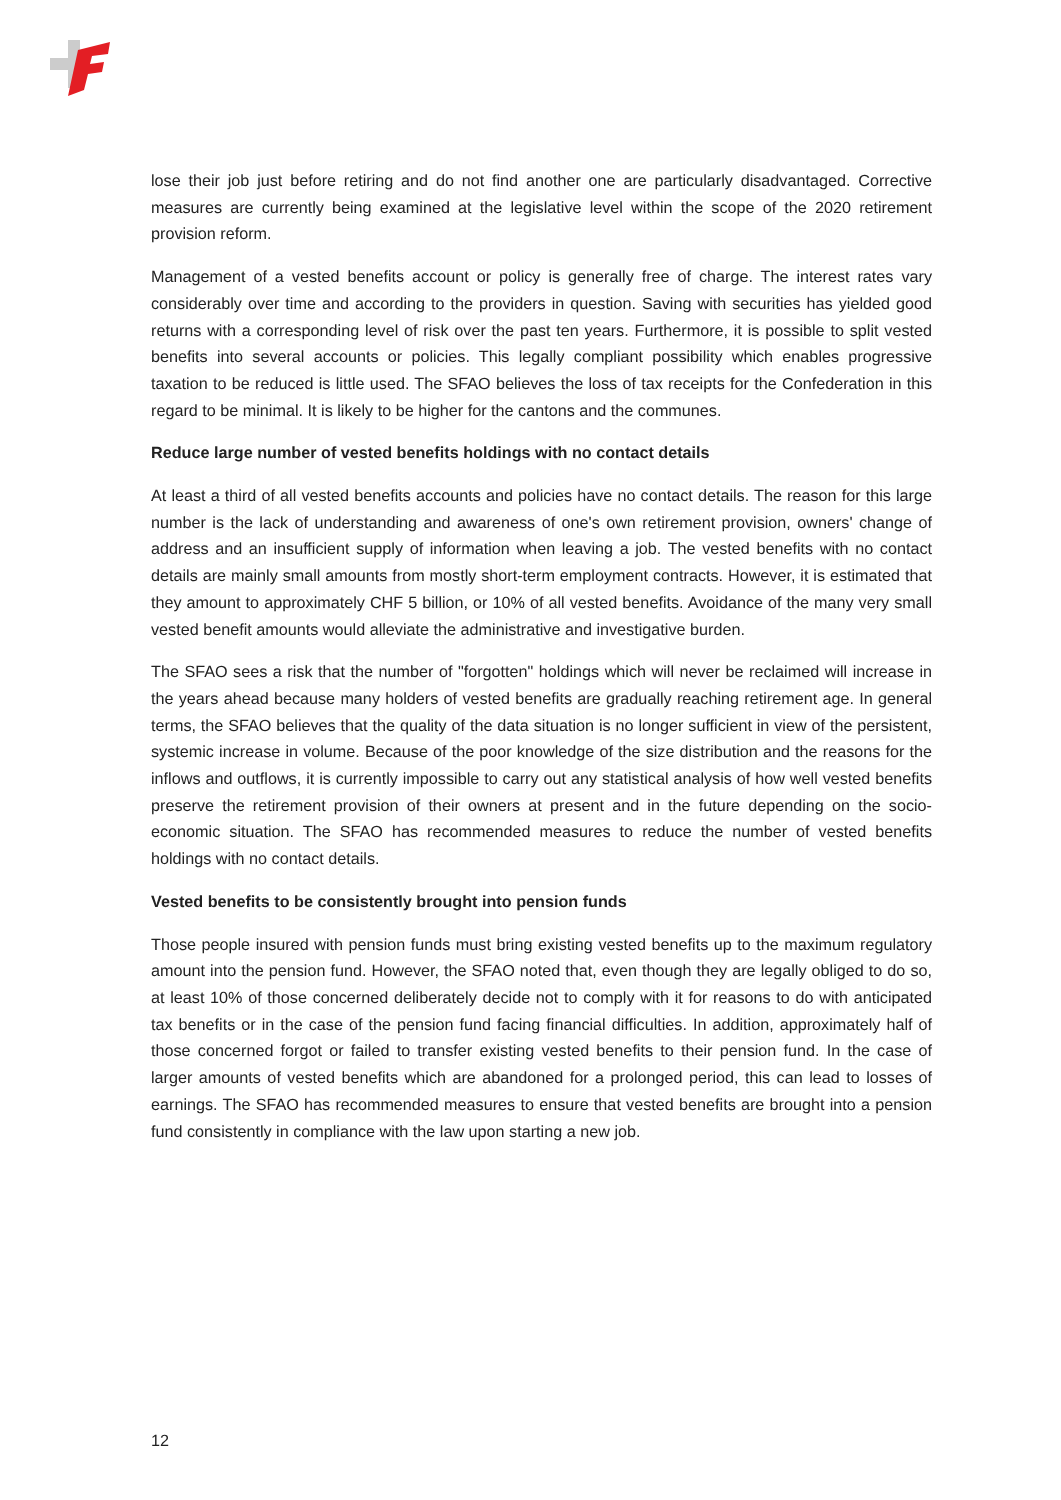lose their job just before retiring and do not find another one are particularly disadvantaged. Corrective measures are currently being examined at the legislative level within the scope of the 2020 retirement provision reform.
Management of a vested benefits account or policy is generally free of charge. The interest rates vary considerably over time and according to the providers in question. Saving with securities has yielded good returns with a corresponding level of risk over the past ten years. Furthermore, it is possible to split vested benefits into several accounts or policies. This legally compliant possibility which enables progressive taxation to be reduced is little used. The SFAO believes the loss of tax receipts for the Confederation in this regard to be minimal. It is likely to be higher for the cantons and the communes.
Reduce large number of vested benefits holdings with no contact details
At least a third of all vested benefits accounts and policies have no contact details. The reason for this large number is the lack of understanding and awareness of one's own retirement provision, owners' change of address and an insufficient supply of information when leaving a job. The vested benefits with no contact details are mainly small amounts from mostly short-term employment contracts. However, it is estimated that they amount to approximately CHF 5 billion, or 10% of all vested benefits. Avoidance of the many very small vested benefit amounts would alleviate the administrative and investigative burden.
The SFAO sees a risk that the number of "forgotten" holdings which will never be reclaimed will increase in the years ahead because many holders of vested benefits are gradually reaching retirement age. In general terms, the SFAO believes that the quality of the data situation is no longer sufficient in view of the persistent, systemic increase in volume. Because of the poor knowledge of the size distribution and the reasons for the inflows and outflows, it is currently impossible to carry out any statistical analysis of how well vested benefits preserve the retirement provision of their owners at present and in the future depending on the socio-economic situation. The SFAO has recommended measures to reduce the number of vested benefits holdings with no contact details.
Vested benefits to be consistently brought into pension funds
Those people insured with pension funds must bring existing vested benefits up to the maximum regulatory amount into the pension fund. However, the SFAO noted that, even though they are legally obliged to do so, at least 10% of those concerned deliberately decide not to comply with it for reasons to do with anticipated tax benefits or in the case of the pension fund facing financial difficulties. In addition, approximately half of those concerned forgot or failed to transfer existing vested benefits to their pension fund. In the case of larger amounts of vested benefits which are abandoned for a prolonged period, this can lead to losses of earnings. The SFAO has recommended measures to ensure that vested benefits are brought into a pension fund consistently in compliance with the law upon starting a new job.
12